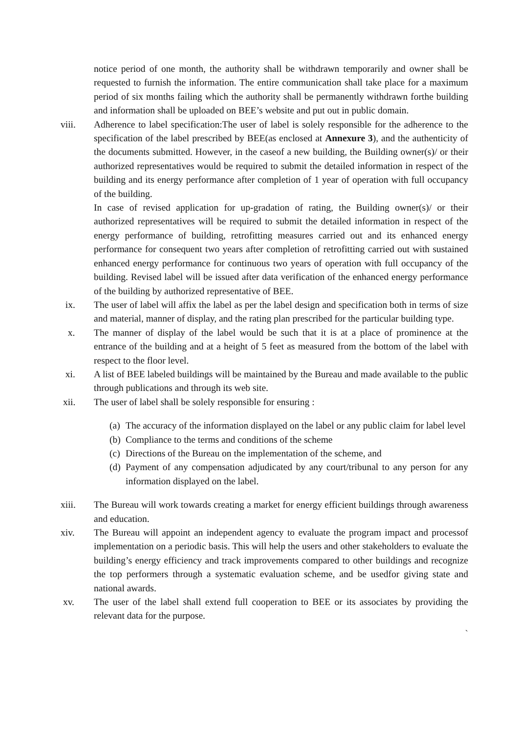notice period of one month, the authority shall be withdrawn temporarily and owner shall be requested to furnish the information. The entire communication shall take place for a maximum period of six months failing which the authority shall be permanently withdrawn forthe building and information shall be uploaded on BEE’s website and put out in public domain.
viii. Adherence to label specification:The user of label is solely responsible for the adherence to the specification of the label prescribed by BEE(as enclosed at Annexure 3), and the authenticity of the documents submitted. However, in the caseof a new building, the Building owner(s)/ or their authorized representatives would be required to submit the detailed information in respect of the building and its energy performance after completion of 1 year of operation with full occupancy of the building.
In case of revised application for up-gradation of rating, the Building owner(s)/ or their authorized representatives will be required to submit the detailed information in respect of the energy performance of building, retrofitting measures carried out and its enhanced energy performance for consequent two years after completion of retrofitting carried out with sustained enhanced energy performance for continuous two years of operation with full occupancy of the building. Revised label will be issued after data verification of the enhanced energy performance of the building by authorized representative of BEE.
ix. The user of label will affix the label as per the label design and specification both in terms of size and material, manner of display, and the rating plan prescribed for the particular building type.
x. The manner of display of the label would be such that it is at a place of prominence at the entrance of the building and at a height of 5 feet as measured from the bottom of the label with respect to the floor level.
xi. A list of BEE labeled buildings will be maintained by the Bureau and made available to the public through publications and through its web site.
xii. The user of label shall be solely responsible for ensuring :
(a)
The accuracy of the information displayed on the label or any public claim for label level
(b)
Compliance to the terms and conditions of the scheme
(c)
Directions of the Bureau on the implementation of the scheme, and
(d)
Payment of any compensation adjudicated by any court/tribunal to any person for any information displayed on the label.
xiii. The Bureau will work towards creating a market for energy efficient buildings through awareness and education.
xiv. The Bureau will appoint an independent agency to evaluate the program impact and processof implementation on a periodic basis. This will help the users and other stakeholders to evaluate the building’s energy efficiency and track improvements compared to other buildings and recognize the top performers through a systematic evaluation scheme, and be usedfor giving state and national awards.
xv. The user of the label shall extend full cooperation to BEE or its associates by providing the relevant data for the purpose.
`